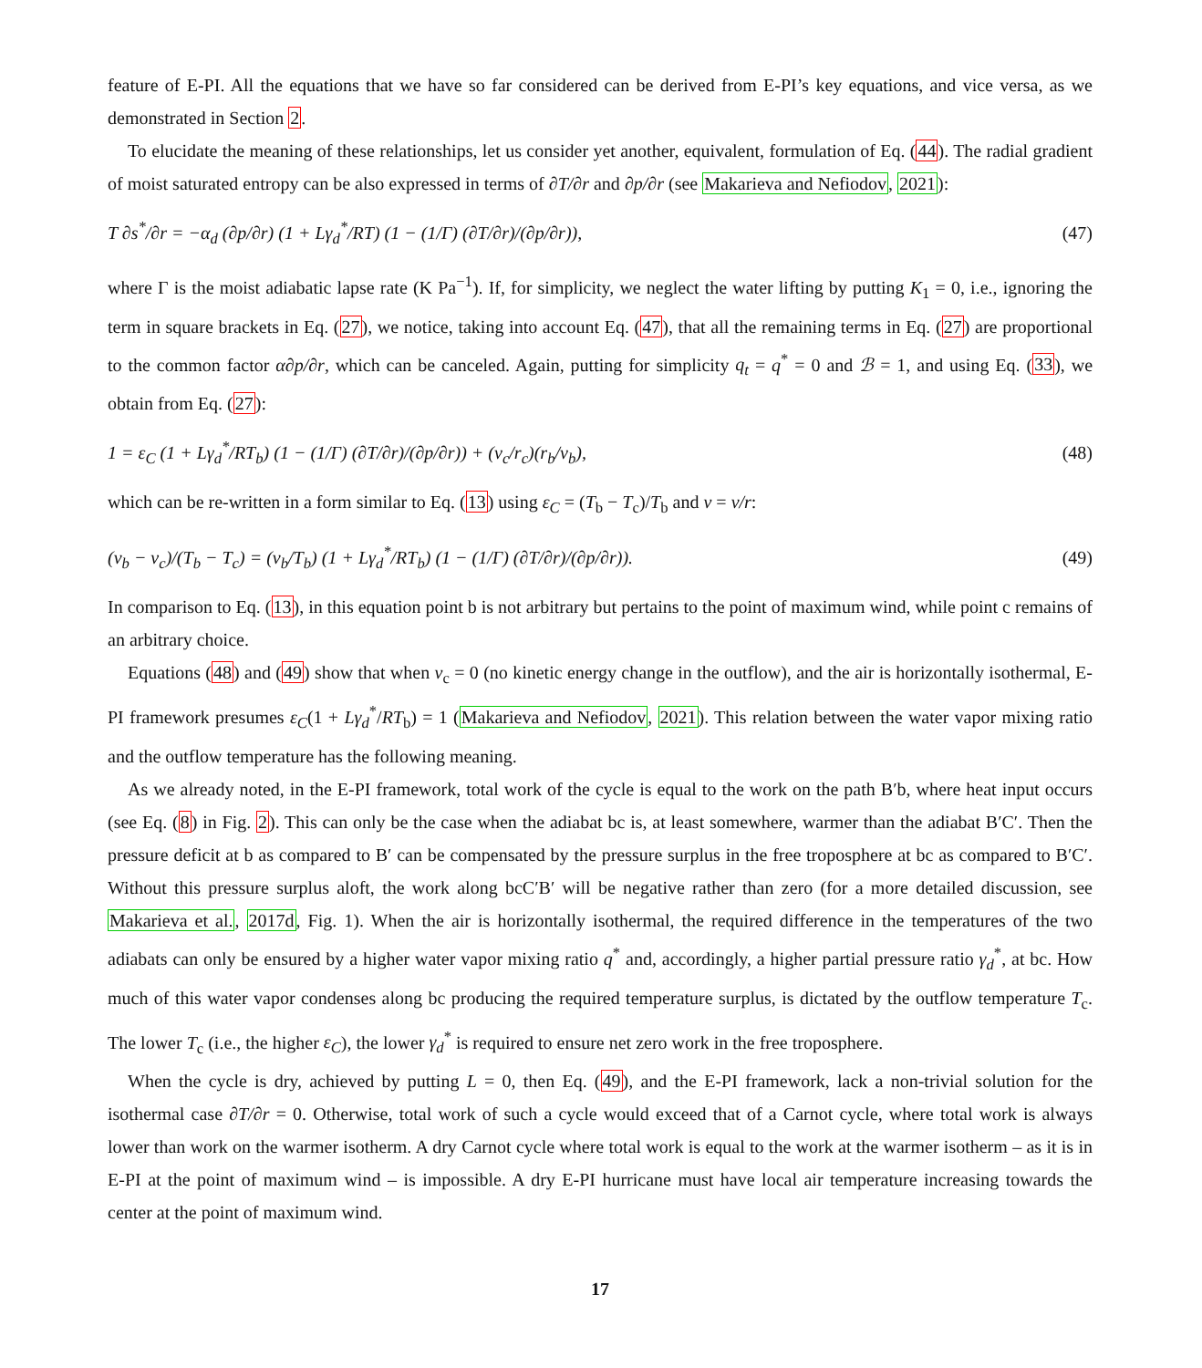feature of E-PI. All the equations that we have so far considered can be derived from E-PI’s key equations, and vice versa, as we demonstrated in Section 2.
To elucidate the meaning of these relationships, let us consider yet another, equivalent, formulation of Eq. (44). The radial gradient of moist saturated entropy can be also expressed in terms of ∂T/∂r and ∂p/∂r (see Makarieva and Nefiodov, 2021):
T ∂s<sup>*</sup>/∂r = −α<sub>d</sub> (∂p/∂r) (1 + Lγ<sub>d</sub><sup>*</sup>/RT) (1 − (1/Γ) (∂T/∂r)/(∂p/∂r)), (47)
where Γ is the moist adiabatic lapse rate (K Pa<sup>−1</sup>). If, for simplicity, we neglect the water lifting by putting K<sub>1</sub> = 0, i.e., ignoring the term in square brackets in Eq. (27), we notice, taking into account Eq. (47), that all the remaining terms in Eq. (27) are proportional to the common factor α∂p/∂r, which can be canceled. Again, putting for simplicity q<sub>t</sub> = q<sup>*</sup> = 0 and ℬ = 1, and using Eq. (33), we obtain from Eq. (27):
1 = ε<sub>C</sub> (1 + Lγ<sub>d</sub><sup>*</sup>/RT<sub>b</sub>) (1 − (1/Γ) (∂T/∂r)/(∂p/∂r)) + (v<sub>c</sub>/r<sub>c</sub>)(r<sub>b</sub>/v<sub>b</sub>), (48)
which can be re-written in a form similar to Eq. (13) using ε<sub>C</sub> = (T<sub>b</sub> − T<sub>c</sub>)/T<sub>b</sub> and ν = v/r:
(ν<sub>b</sub> − ν<sub>c</sub>)/(T<sub>b</sub> − T<sub>c</sub>) = (ν<sub>b</sub>/T<sub>b</sub>) (1 + Lγ<sub>d</sub><sup>*</sup>/RT<sub>b</sub>) (1 − (1/Γ) (∂T/∂r)/(∂p/∂r)). (49)
In comparison to Eq. (13), in this equation point b is not arbitrary but pertains to the point of maximum wind, while point c remains of an arbitrary choice.
Equations (48) and (49) show that when ν<sub>c</sub> = 0 (no kinetic energy change in the outflow), and the air is horizontally isothermal, E-PI framework presumes ε<sub>C</sub>(1 + Lγ<sub>d</sub><sup>*</sup>/RT<sub>b</sub>) = 1 (Makarieva and Nefiodov, 2021). This relation between the water vapor mixing ratio and the outflow temperature has the following meaning.
As we already noted, in the E-PI framework, total work of the cycle is equal to the work on the path B′b, where heat input occurs (see Eq. (8) in Fig. 2). This can only be the case when the adiabat bc is, at least somewhere, warmer than the adiabat B′C′. Then the pressure deficit at b as compared to B′ can be compensated by the pressure surplus in the free troposphere at bc as compared to B′C′. Without this pressure surplus aloft, the work along bcC′B′ will be negative rather than zero (for a more detailed discussion, see Makarieva et al., 2017d, Fig. 1). When the air is horizontally isothermal, the required difference in the temperatures of the two adiabats can only be ensured by a higher water vapor mixing ratio q<sup>*</sup> and, accordingly, a higher partial pressure ratio γ<sub>d</sub><sup>*</sup>, at bc. How much of this water vapor condenses along bc producing the required temperature surplus, is dictated by the outflow temperature T<sub>c</sub>. The lower T<sub>c</sub> (i.e., the higher ε<sub>C</sub>), the lower γ<sub>d</sub><sup>*</sup> is required to ensure net zero work in the free troposphere.
When the cycle is dry, achieved by putting L = 0, then Eq. (49), and the E-PI framework, lack a non-trivial solution for the isothermal case ∂T/∂r = 0. Otherwise, total work of such a cycle would exceed that of a Carnot cycle, where total work is always lower than work on the warmer isotherm. A dry Carnot cycle where total work is equal to the work at the warmer isotherm – as it is in E-PI at the point of maximum wind – is impossible. A dry E-PI hurricane must have local air temperature increasing towards the center at the point of maximum wind.
17